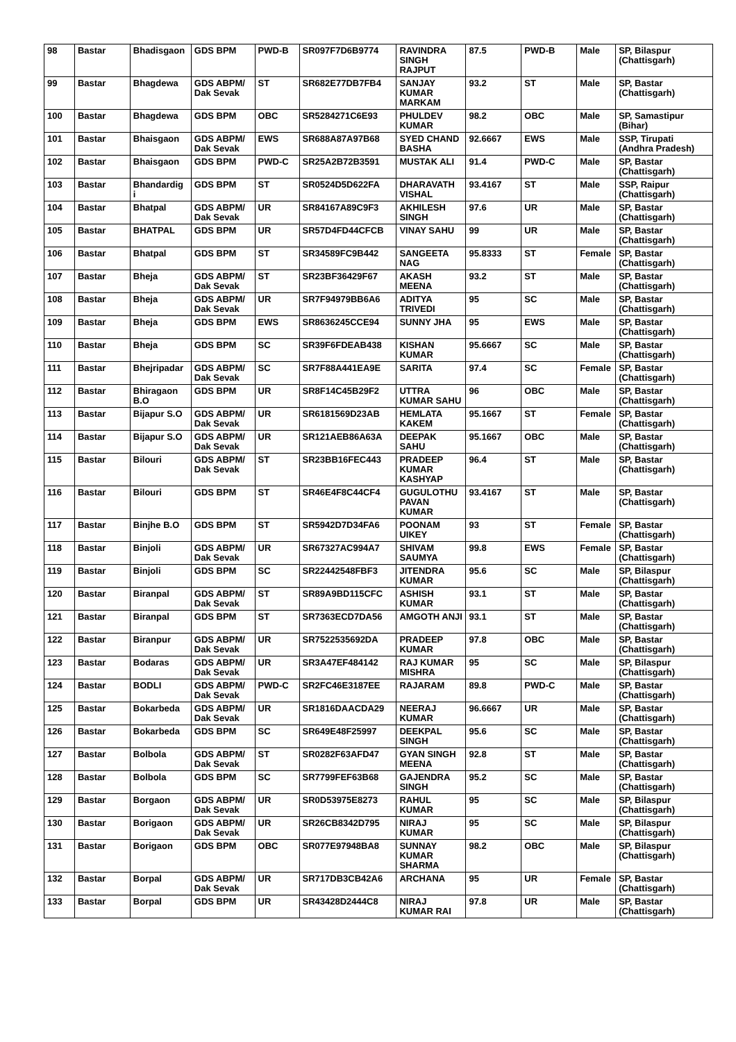| 98 | Bastar | Bhadisgaon | GDS BPM | PWD-B | SR097F7D6B9774 | RAVINDRA SINGH RAJPUT | 87.5 | PWD-B | Male | SP, Bilaspur (Chattisgarh) |
| 99 | Bastar | Bhagdewa | GDS ABPM/ Dak Sevak | ST | SR682E77DB7FB4 | SANJAY KUMAR MARKAM | 93.2 | ST | Male | SP, Bastar (Chattisgarh) |
| 100 | Bastar | Bhagdewa | GDS BPM | OBC | SR5284271C6E93 | PHULDEV KUMAR | 98.2 | OBC | Male | SP, Samastipur (Bihar) |
| 101 | Bastar | Bhaisgaon | GDS ABPM/ Dak Sevak | EWS | SR688A87A97B68 | SYED CHAND BASHA | 92.6667 | EWS | Male | SSP, Tirupati (Andhra Pradesh) |
| 102 | Bastar | Bhaisgaon | GDS BPM | PWD-C | SR25A2B72B3591 | MUSTAK ALI | 91.4 | PWD-C | Male | SP, Bastar (Chattisgarh) |
| 103 | Bastar | Bhandardig i | GDS BPM | ST | SR0524D5D622FA | DHARAVATH VISHAL | 93.4167 | ST | Male | SSP, Raipur (Chattisgarh) |
| 104 | Bastar | Bhatpal | GDS ABPM/ Dak Sevak | UR | SR84167A89C9F3 | AKHILESH SINGH | 97.6 | UR | Male | SP, Bastar (Chattisgarh) |
| 105 | Bastar | BHATPAL | GDS BPM | UR | SR57D4FD44CFCB | VINAY SAHU | 99 | UR | Male | SP, Bastar (Chattisgarh) |
| 106 | Bastar | Bhatpal | GDS BPM | ST | SR34589FC9B442 | SANGEETA NAG | 95.8333 | ST | Female | SP, Bastar (Chattisgarh) |
| 107 | Bastar | Bheja | GDS ABPM/ Dak Sevak | ST | SR23BF36429F67 | AKASH MEENA | 93.2 | ST | Male | SP, Bastar (Chattisgarh) |
| 108 | Bastar | Bheja | GDS ABPM/ Dak Sevak | UR | SR7F94979BB6A6 | ADITYA TRIVEDI | 95 | SC | Male | SP, Bastar (Chattisgarh) |
| 109 | Bastar | Bheja | GDS BPM | EWS | SR8636245CCE94 | SUNNY JHA | 95 | EWS | Male | SP, Bastar (Chattisgarh) |
| 110 | Bastar | Bheja | GDS BPM | SC | SR39F6FDEAB438 | KISHAN KUMAR | 95.6667 | SC | Male | SP, Bastar (Chattisgarh) |
| 111 | Bastar | Bhejripadar | GDS ABPM/ Dak Sevak | SC | SR7F88A441EA9E | SARITA | 97.4 | SC | Female | SP, Bastar (Chattisgarh) |
| 112 | Bastar | Bhiragaon B.O | GDS BPM | UR | SR8F14C45B29F2 | UTTRA KUMAR SAHU | 96 | OBC | Male | SP, Bastar (Chattisgarh) |
| 113 | Bastar | Bijapur S.O | GDS ABPM/ Dak Sevak | UR | SR6181569D23AB | HEMLATA KAKEM | 95.1667 | ST | Female | SP, Bastar (Chattisgarh) |
| 114 | Bastar | Bijapur S.O | GDS ABPM/ Dak Sevak | UR | SR121AEB86A63A | DEEPAK SAHU | 95.1667 | OBC | Male | SP, Bastar (Chattisgarh) |
| 115 | Bastar | Bilouri | GDS ABPM/ Dak Sevak | ST | SR23BB16FEC443 | PRADEEP KUMAR KASHYAP | 96.4 | ST | Male | SP, Bastar (Chattisgarh) |
| 116 | Bastar | Bilouri | GDS BPM | ST | SR46E4F8C44CF4 | GUGULOTHU PAVAN KUMAR | 93.4167 | ST | Male | SP, Bastar (Chattisgarh) |
| 117 | Bastar | Binjhe B.O | GDS BPM | ST | SR5942D7D34FA6 | POONAM UIKEY | 93 | ST | Female | SP, Bastar (Chattisgarh) |
| 118 | Bastar | Binjoli | GDS ABPM/ Dak Sevak | UR | SR67327AC994A7 | SHIVAM SAUMYA | 99.8 | EWS | Female | SP, Bastar (Chattisgarh) |
| 119 | Bastar | Binjoli | GDS BPM | SC | SR22442548FBF3 | JITENDRA KUMAR | 95.6 | SC | Male | SP, Bilaspur (Chattisgarh) |
| 120 | Bastar | Biranpal | GDS ABPM/ Dak Sevak | ST | SR89A9BD115CFC | ASHISH KUMAR | 93.1 | ST | Male | SP, Bastar (Chattisgarh) |
| 121 | Bastar | Biranpal | GDS BPM | ST | SR7363ECD7DA56 | AMGOTH ANJI | 93.1 | ST | Male | SP, Bastar (Chattisgarh) |
| 122 | Bastar | Biranpur | GDS ABPM/ Dak Sevak | UR | SR7522535692DA | PRADEEP KUMAR | 97.8 | OBC | Male | SP, Bastar (Chattisgarh) |
| 123 | Bastar | Bodaras | GDS ABPM/ Dak Sevak | UR | SR3A47EF484142 | RAJ KUMAR MISHRA | 95 | SC | Male | SP, Bilaspur (Chattisgarh) |
| 124 | Bastar | BODLI | GDS ABPM/ Dak Sevak | PWD-C | SR2FC46E3187EE | RAJARAM | 89.8 | PWD-C | Male | SP, Bastar (Chattisgarh) |
| 125 | Bastar | Bokarbeda | GDS ABPM/ Dak Sevak | UR | SR1816DAACDA29 | NEERAJ KUMAR | 96.6667 | UR | Male | SP, Bastar (Chattisgarh) |
| 126 | Bastar | Bokarbeda | GDS BPM | SC | SR649E48F25997 | DEEKPAL SINGH | 95.6 | SC | Male | SP, Bastar (Chattisgarh) |
| 127 | Bastar | Bolbola | GDS ABPM/ Dak Sevak | ST | SR0282F63AFD47 | GYAN SINGH MEENA | 92.8 | ST | Male | SP, Bastar (Chattisgarh) |
| 128 | Bastar | Bolbola | GDS BPM | SC | SR7799FEF63B68 | GAJENDRA SINGH | 95.2 | SC | Male | SP, Bastar (Chattisgarh) |
| 129 | Bastar | Borgaon | GDS ABPM/ Dak Sevak | UR | SR0D53975E8273 | RAHUL KUMAR | 95 | SC | Male | SP, Bilaspur (Chattisgarh) |
| 130 | Bastar | Borigaon | GDS ABPM/ Dak Sevak | UR | SR26CB8342D795 | NIRAJ KUMAR | 95 | SC | Male | SP, Bilaspur (Chattisgarh) |
| 131 | Bastar | Borigaon | GDS BPM | OBC | SR077E97948BA8 | SUNNAY KUMAR SHARMA | 98.2 | OBC | Male | SP, Bilaspur (Chattisgarh) |
| 132 | Bastar | Borpal | GDS ABPM/ Dak Sevak | UR | SR717DB3CB42A6 | ARCHANA | 95 | UR | Female | SP, Bastar (Chattisgarh) |
| 133 | Bastar | Borpal | GDS BPM | UR | SR43428D2444C8 | NIRAJ KUMAR RAI | 97.8 | UR | Male | SP, Bastar (Chattisgarh) |